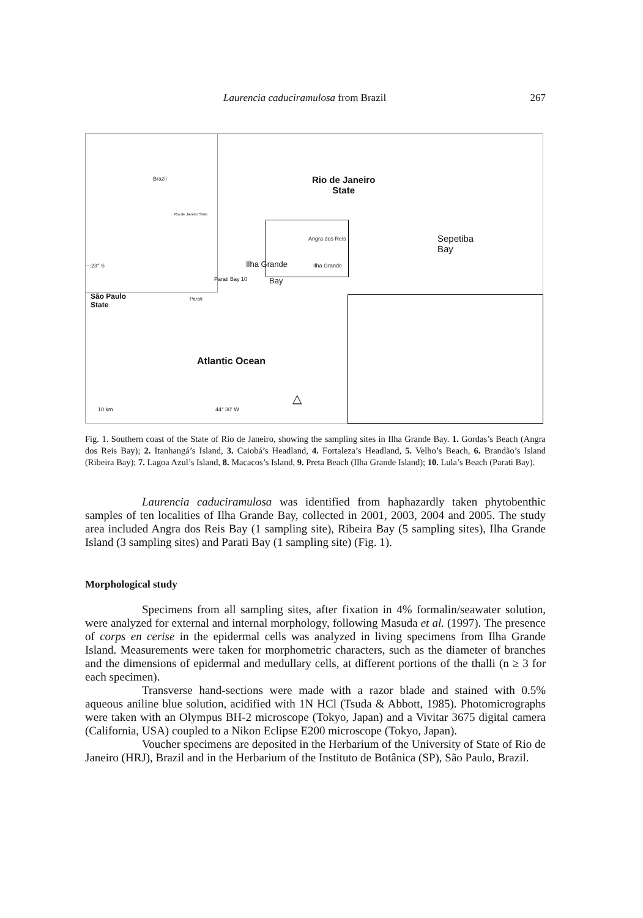Laurencia caduciramulosa from Brazil 267
Brazil
Rio de Janeiro State
Rio de Janeiro
State
—23° S
São Paulo
State
Ilha Grande
Bay
Angra dos Reis
Parati Bay 10
Parati
Ilha Grande
Sepetiba
Bay
Atlantic Ocean
10 km 44° 30' W
△
Fig. 1. Southern coast of the State of Rio de Janeiro, showing the sampling sites in Ilha Grande Bay. 1. Gordas’s Beach (Angra dos Reis Bay); 2. Itanhangá’s Island, 3. Caiobá’s Headland, 4. Fortaleza’s Headland, 5. Velho’s Beach, 6. Brandão’s Island (Ribeira Bay); 7. Lagoa Azul’s Island, 8. Macacos’s Island, 9. Preta Beach (Ilha Grande Island); 10. Lula’s Beach (Parati Bay).
Laurencia caduciramulosa was identified from haphazardly taken phytobenthic samples of ten localities of Ilha Grande Bay, collected in 2001, 2003, 2004 and 2005. The study area included Angra dos Reis Bay (1 sampling site), Ribeira Bay (5 sampling sites), Ilha Grande Island (3 sampling sites) and Parati Bay (1 sampling site) (Fig. 1).
Morphological study
Specimens from all sampling sites, after fixation in 4% formalin/seawater solution, were analyzed for external and internal morphology, following Masuda et al. (1997). The presence of corps en cerise in the epidermal cells was analyzed in living specimens from Ilha Grande Island. Measurements were taken for morphometric characters, such as the diameter of branches and the dimensions of epidermal and medullary cells, at different portions of the thalli (n ≥ 3 for each specimen).
Transverse hand-sections were made with a razor blade and stained with 0.5% aqueous aniline blue solution, acidified with 1N HCl (Tsuda & Abbott, 1985). Photomicrographs were taken with an Olympus BH-2 microscope (Tokyo, Japan) and a Vivitar 3675 digital camera (California, USA) coupled to a Nikon Eclipse E200 microscope (Tokyo, Japan).
Voucher specimens are deposited in the Herbarium of the University of State of Rio de Janeiro (HRJ), Brazil and in the Herbarium of the Instituto de Botânica (SP), São Paulo, Brazil.